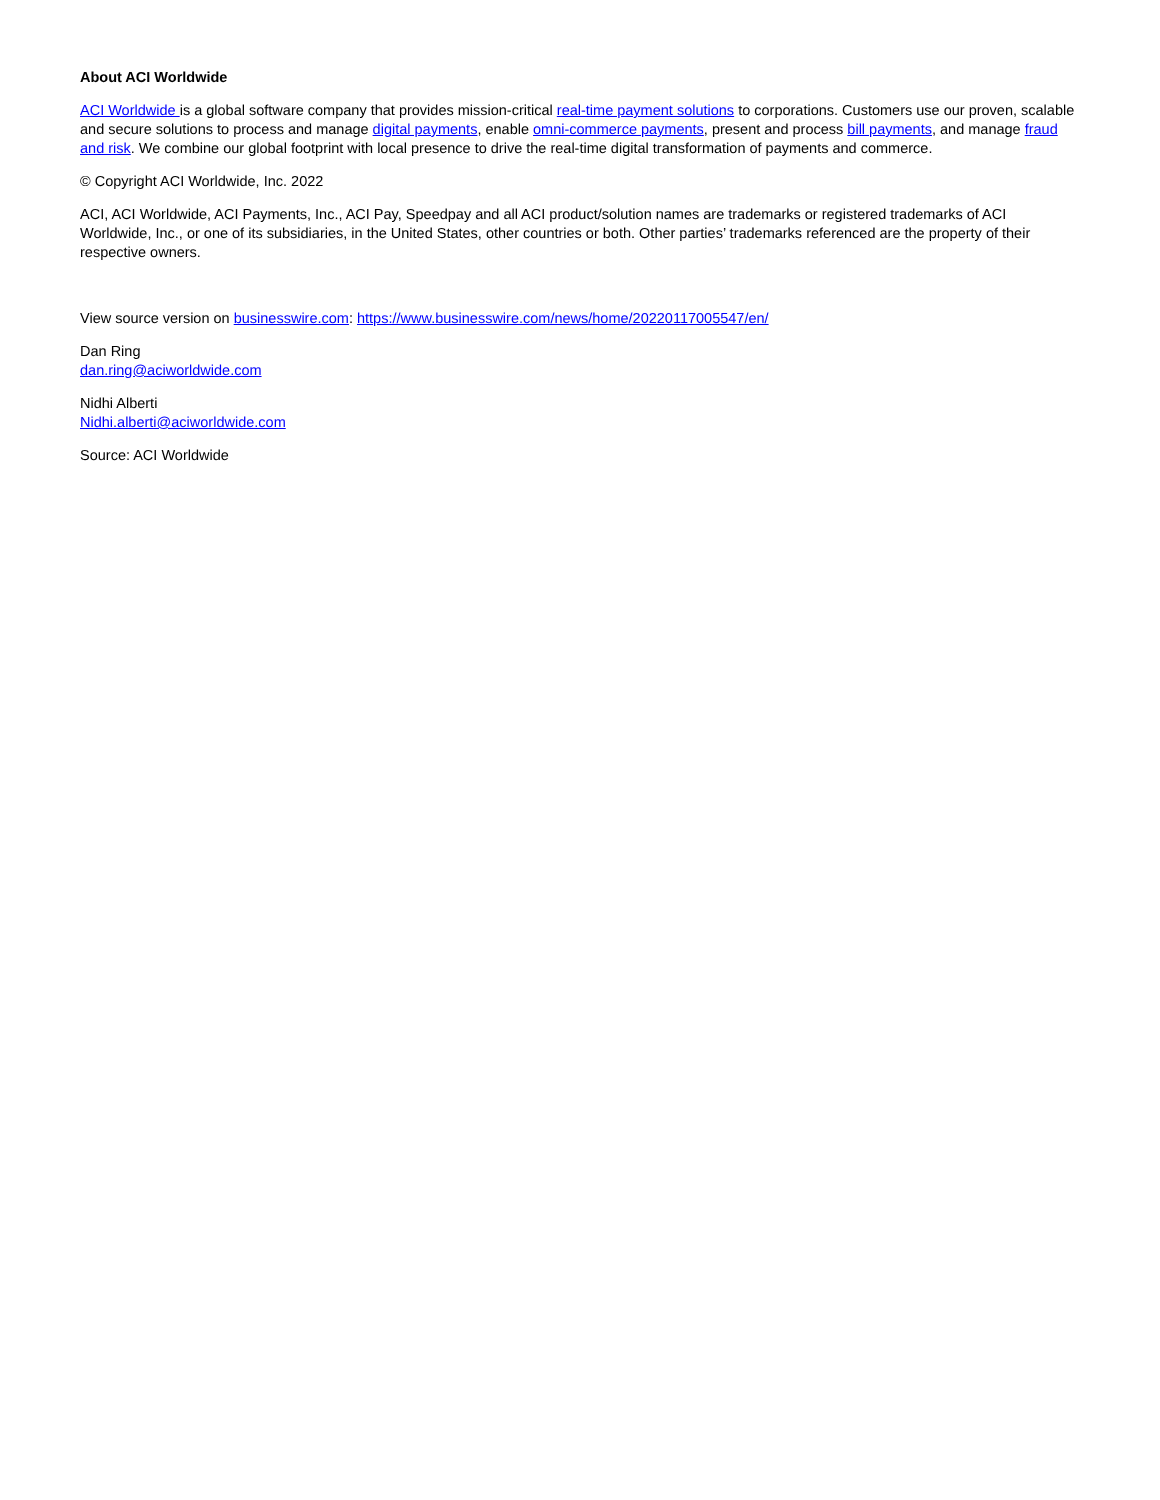About ACI Worldwide
ACI Worldwide is a global software company that provides mission-critical real-time payment solutions to corporations. Customers use our proven, scalable and secure solutions to process and manage digital payments, enable omni-commerce payments, present and process bill payments, and manage fraud and risk. We combine our global footprint with local presence to drive the real-time digital transformation of payments and commerce.
© Copyright ACI Worldwide, Inc. 2022
ACI, ACI Worldwide, ACI Payments, Inc., ACI Pay, Speedpay and all ACI product/solution names are trademarks or registered trademarks of ACI Worldwide, Inc., or one of its subsidiaries, in the United States, other countries or both. Other parties’ trademarks referenced are the property of their respective owners.
View source version on businesswire.com: https://www.businesswire.com/news/home/20220117005547/en/
Dan Ring
dan.ring@aciworldwide.com
Nidhi Alberti
Nidhi.alberti@aciworldwide.com
Source: ACI Worldwide